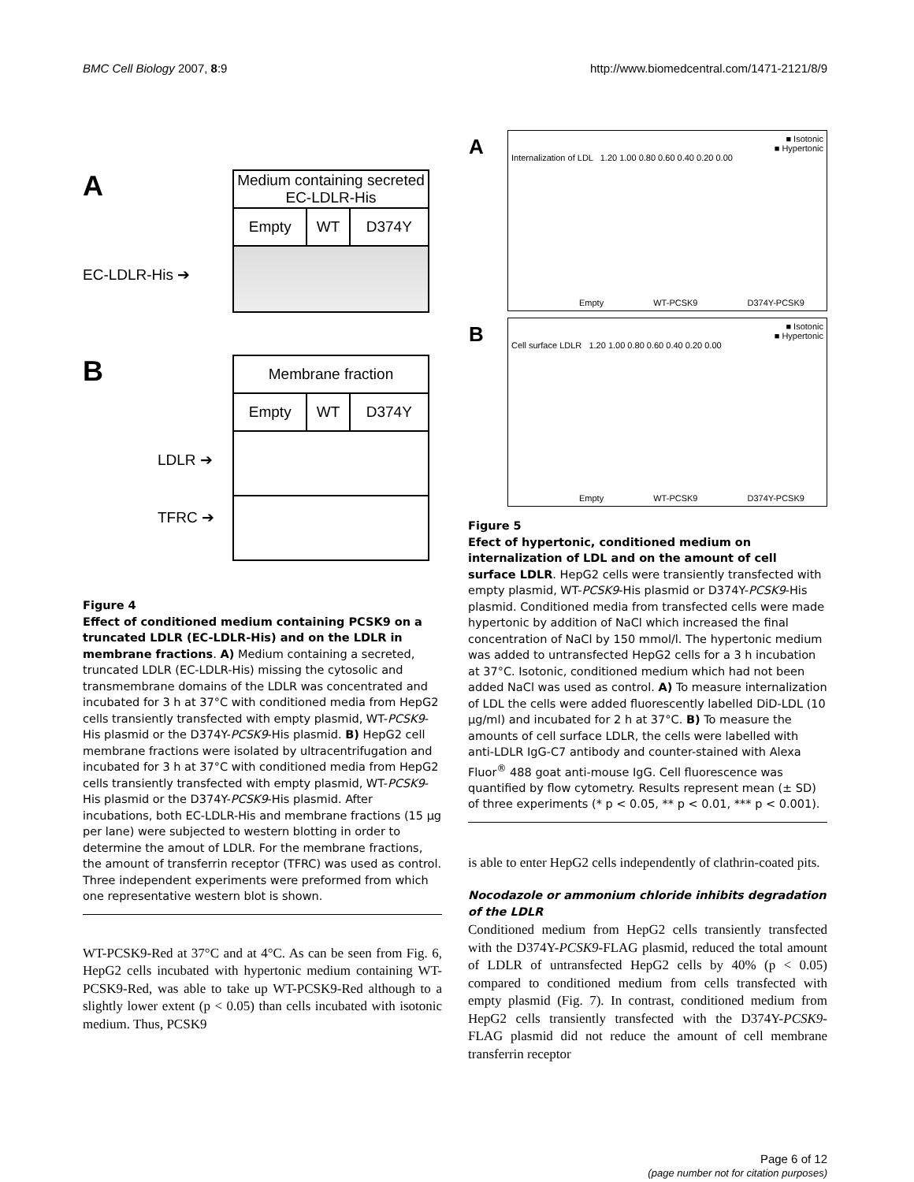BMC Cell Biology 2007, 8:9 http://www.biomedcentral.com/1471-2121/8/9
A
| Medium containing secreted EC-LDLR-His | | |
| Empty | WT | D374Y |
EC-LDLR-His ➔
B
| Membrane fraction | | |
| Empty | WT | D374Y |
LDLR ➔
TFRC ➔
Figure 4
Effect of conditioned medium containing PCSK9 on a truncated LDLR (EC-LDLR-His) and on the LDLR in membrane fractions. A) Medium containing a secreted, truncated LDLR (EC-LDLR-His) missing the cytosolic and transmembrane domains of the LDLR was concentrated and incubated for 3 h at 37°C with conditioned media from HepG2 cells transiently transfected with empty plasmid, WT-PCSK9-His plasmid or the D374Y-PCSK9-His plasmid. B) HepG2 cell membrane fractions were isolated by ultracentrifugation and incubated for 3 h at 37°C with conditioned media from HepG2 cells transiently transfected with empty plasmid, WT-PCSK9-His plasmid or the D374Y-PCSK9-His plasmid. After incubations, both EC-LDLR-His and membrane fractions (15 μg per lane) were subjected to western blotting in order to determine the amout of LDLR. For the membrane fractions, the amount of transferrin receptor (TFRC) was used as control. Three independent experiments were preformed from which one representative western blot is shown.
WT-PCSK9-Red at 37°C and at 4°C. As can be seen from Fig. 6, HepG2 cells incubated with hypertonic medium containing WT-PCSK9-Red, was able to take up WT-PCSK9-Red although to a slightly lower extent (p < 0.05) than cells incubated with isotonic medium. Thus, PCSK9
A
■ Isotonic
■ Hypertonic
Internalization of LDL 1.20 1.00 0.80 0.60 0.40 0.20 0.00
Empty WT-PCSK9 D374Y-PCSK9
B
■ Isotonic
■ Hypertonic
Cell surface LDLR 1.20 1.00 0.80 0.60 0.40 0.20 0.00
Empty WT-PCSK9 D374Y-PCSK9
Figure 5
Efect of hypertonic, conditioned medium on internalization of LDL and on the amount of cell surface LDLR. HepG2 cells were transiently transfected with empty plasmid, WT-PCSK9-His plasmid or D374Y-PCSK9-His plasmid. Conditioned media from transfected cells were made hypertonic by addition of NaCl which increased the final concentration of NaCl by 150 mmol/l. The hypertonic medium was added to untransfected HepG2 cells for a 3 h incubation at 37°C. Isotonic, conditioned medium which had not been added NaCl was used as control. A) To measure internalization of LDL the cells were added fluorescently labelled DiD-LDL (10 μg/ml) and incubated for 2 h at 37°C. B) To measure the amounts of cell surface LDLR, the cells were labelled with anti-LDLR IgG-C7 antibody and counter-stained with Alexa Fluor<sup>®</sup> 488 goat anti-mouse IgG. Cell fluorescence was quantified by flow cytometry. Results represent mean (± SD) of three experiments (* p < 0.05, ** p < 0.01, *** p < 0.001).
is able to enter HepG2 cells independently of clathrin-coated pits.
Nocodazole or ammonium chloride inhibits degradation of the LDLR
Conditioned medium from HepG2 cells transiently transfected with the D374Y-PCSK9-FLAG plasmid, reduced the total amount of LDLR of untransfected HepG2 cells by 40% (p < 0.05) compared to conditioned medium from cells transfected with empty plasmid (Fig. 7). In contrast, conditioned medium from HepG2 cells transiently transfected with the D374Y-PCSK9-FLAG plasmid did not reduce the amount of cell membrane transferrin receptor
Page 6 of 12
(page number not for citation purposes)